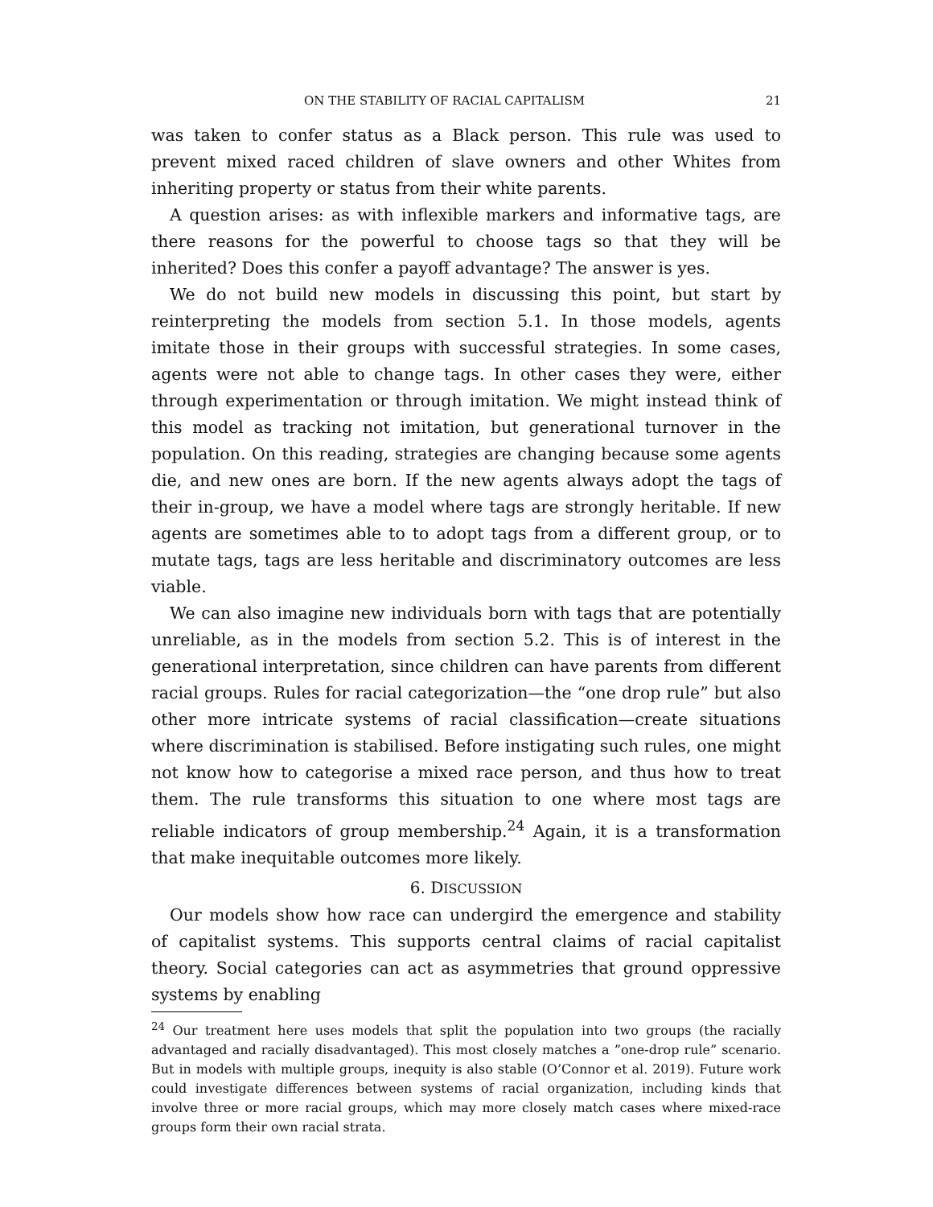ON THE STABILITY OF RACIAL CAPITALISM 21
was taken to confer status as a Black person. This rule was used to prevent mixed raced children of slave owners and other Whites from inheriting property or status from their white parents.
A question arises: as with inflexible markers and informative tags, are there reasons for the powerful to choose tags so that they will be inherited? Does this confer a payoff advantage? The answer is yes.
We do not build new models in discussing this point, but start by reinterpreting the models from section 5.1. In those models, agents imitate those in their groups with successful strategies. In some cases, agents were not able to change tags. In other cases they were, either through experimentation or through imitation. We might instead think of this model as tracking not imitation, but generational turnover in the population. On this reading, strategies are changing because some agents die, and new ones are born. If the new agents always adopt the tags of their in-group, we have a model where tags are strongly heritable. If new agents are sometimes able to to adopt tags from a different group, or to mutate tags, tags are less heritable and discriminatory outcomes are less viable.
We can also imagine new individuals born with tags that are potentially unreliable, as in the models from section 5.2. This is of interest in the generational interpretation, since children can have parents from different racial groups. Rules for racial categorization—the “one drop rule” but also other more intricate systems of racial classification—create situations where discrimination is stabilised. Before instigating such rules, one might not know how to categorise a mixed race person, and thus how to treat them. The rule transforms this situation to one where most tags are reliable indicators of group membership.<sup>24</sup> Again, it is a transformation that make inequitable outcomes more likely.
6. DISCUSSION
Our models show how race can undergird the emergence and stability of capitalist systems. This supports central claims of racial capitalist theory. Social categories can act as asymmetries that ground oppressive systems by enabling
<sup>24</sup> Our treatment here uses models that split the population into two groups (the racially advantaged and racially disadvantaged). This most closely matches a ”one-drop rule” scenario. But in models with multiple groups, inequity is also stable (O’Connor et al. 2019). Future work could investigate differences between systems of racial organization, including kinds that involve three or more racial groups, which may more closely match cases where mixed-race groups form their own racial strata.